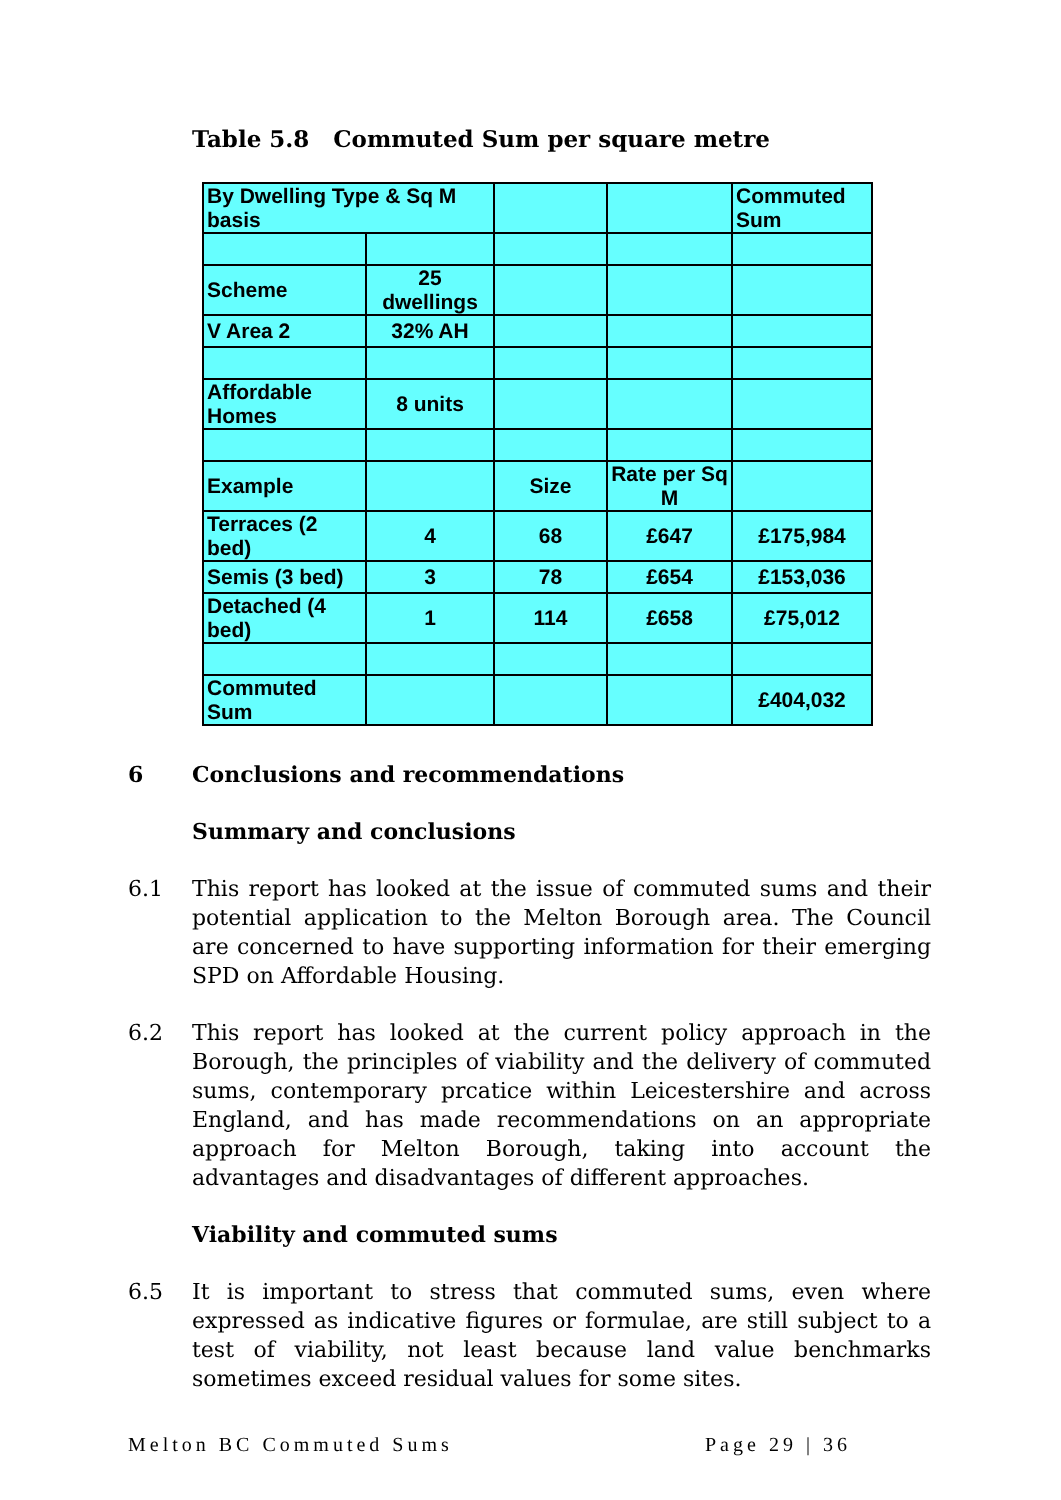Table 5.8 Commuted Sum per square metre
| By Dwelling Type & Sq M basis | | | | Commuted Sum |
| Scheme | 25 dwellings | | | |
| V Area 2 | 32% AH | | | |
| Affordable Homes | 8 units | | | |
| Example | | Size | Rate per Sq M | |
| Terraces (2 bed) | 4 | 68 | £647 | £175,984 |
| Semis (3 bed) | 3 | 78 | £654 | £153,036 |
| Detached (4 bed) | 1 | 114 | £658 | £75,012 |
| Commuted Sum | | | | £404,032 |
6 Conclusions and recommendations
Summary and conclusions
6.1 This report has looked at the issue of commuted sums and their potential application to the Melton Borough area. The Council are concerned to have supporting information for their emerging SPD on Affordable Housing.
6.2 This report has looked at the current policy approach in the Borough, the principles of viability and the delivery of commuted sums, contemporary prcatice within Leicestershire and across England, and has made recommendations on an appropriate approach for Melton Borough, taking into account the advantages and disadvantages of different approaches.
Viability and commuted sums
6.5 It is important to stress that commuted sums, even where expressed as indicative figures or formulae, are still subject to a test of viability, not least because land value benchmarks sometimes exceed residual values for some sites.
Melton BC Commuted Sums Page 29 | 36